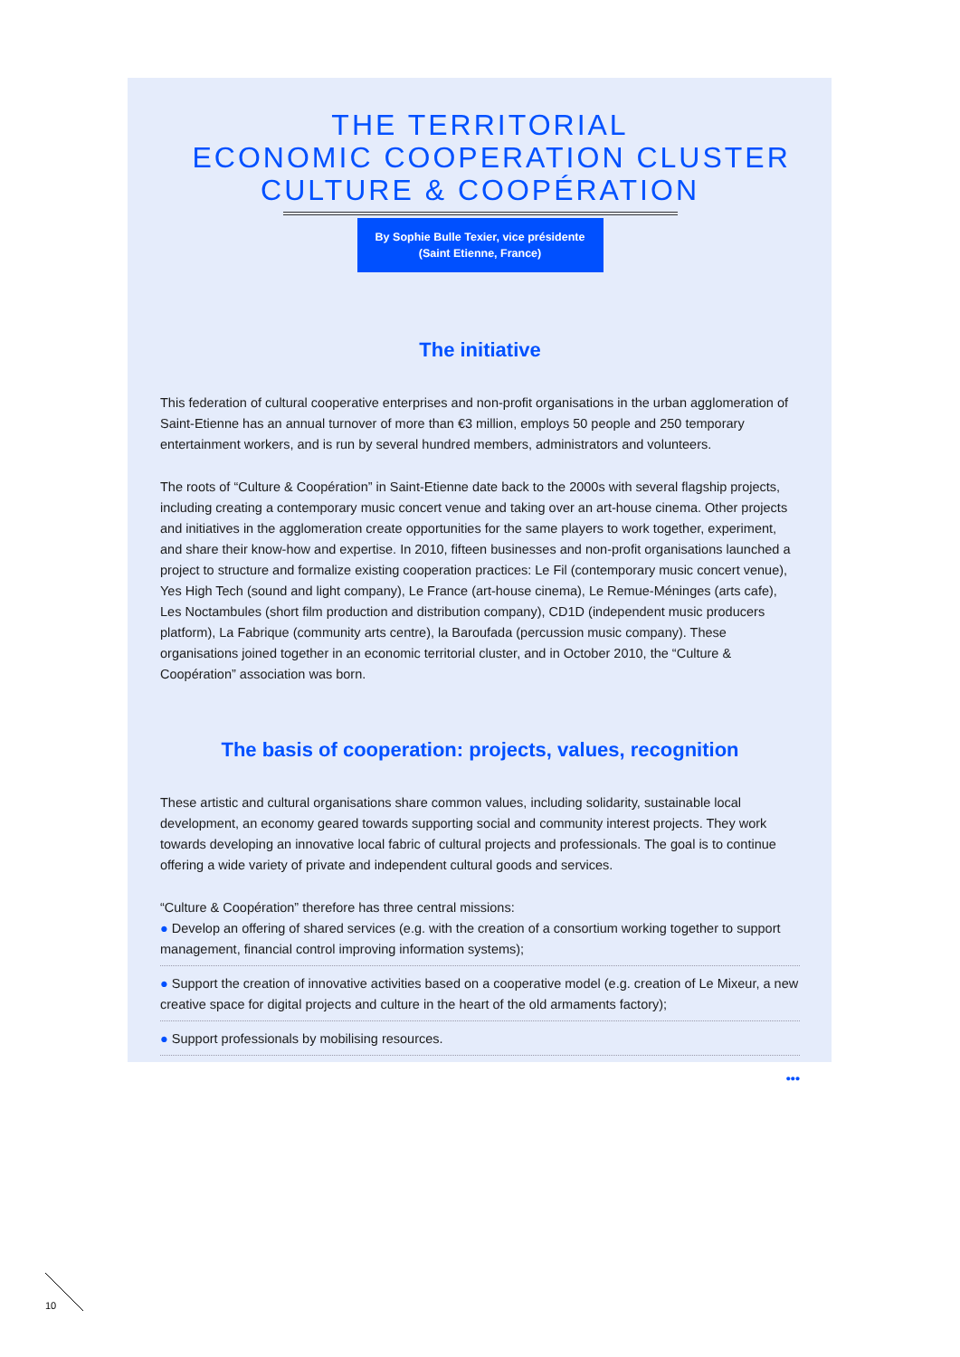THE TERRITORIAL
ECONOMIC COOPERATION CLUSTER
CULTURE & COOPÉRATION
By Sophie Bulle Texier, vice présidente
(Saint Etienne, France)
The initiative
This federation of cultural cooperative enterprises and non-profit organisations in the urban agglomeration of Saint-Etienne has an annual turnover of more than €3 million, employs 50 people and 250 temporary entertainment workers, and is run by several hundred members, administrators and volunteers.
The roots of “Culture & Coopération” in Saint-Etienne date back to the 2000s with several flagship projects, including creating a contemporary music concert venue and taking over an art-house cinema. Other projects and initiatives in the agglomeration create opportunities for the same players to work together, experiment, and share their know-how and expertise. In 2010, fifteen businesses and non-profit organisations launched a project to structure and formalize existing cooperation practices: Le Fil (contemporary music concert venue), Yes High Tech (sound and light company), Le France (art-house cinema), Le Remue-Méninges (arts cafe), Les Noctambules (short film production and distribution company), CD1D (independent music producers platform), La Fabrique (community arts centre), la Baroufada (percussion music company). These organisations joined together in an economic territorial cluster, and in October 2010, the “Culture & Coopération” association was born.
The basis of cooperation: projects, values, recognition
These artistic and cultural organisations share common values, including solidarity, sustainable local development, an economy geared towards supporting social and community interest projects. They work towards developing an innovative local fabric of cultural projects and professionals. The goal is to continue offering a wide variety of private and independent cultural goods and services.
“Culture & Coopération” therefore has three central missions:
● Develop an offering of shared services (e.g. with the creation of a consortium working together to support management, financial control improving information systems);
● Support the creation of innovative activities based on a cooperative model (e.g. creation of Le Mixeur, a new creative space for digital projects and culture in the heart of the old armaments factory);
● Support professionals by mobilising resources.
•••
10